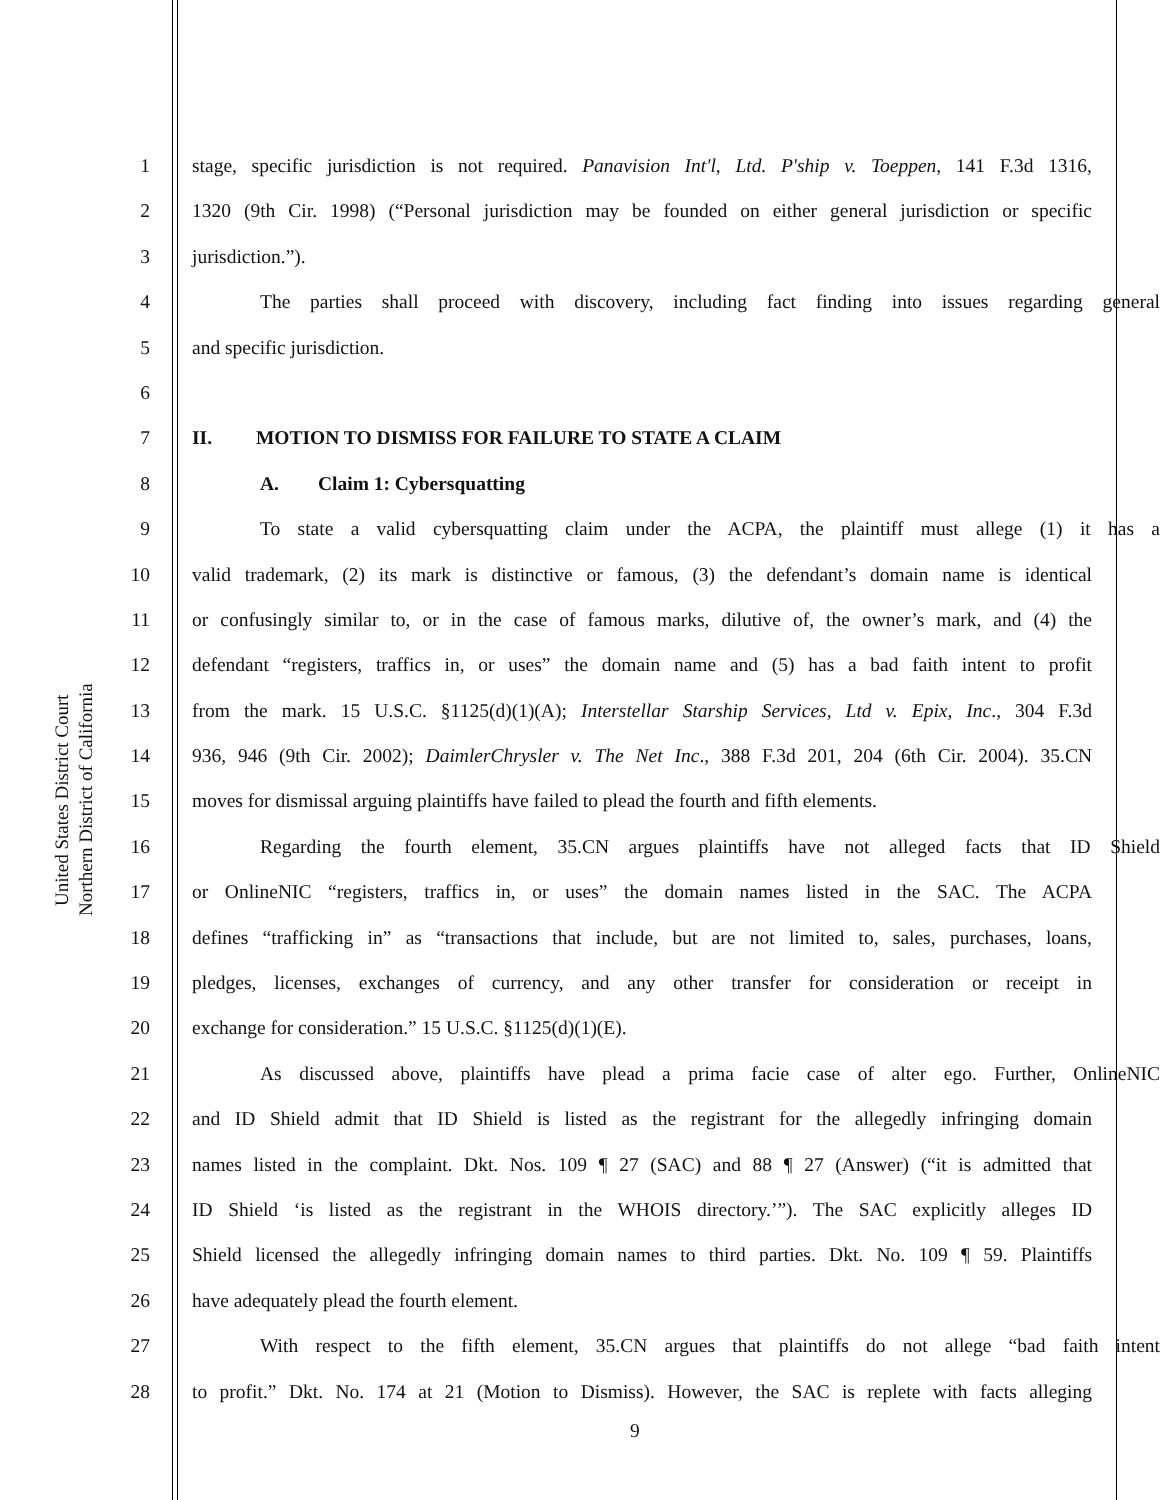United States District Court
Northern District of California
1 stage, specific jurisdiction is not required. Panavision Int'l, Ltd. P'ship v. Toeppen, 141 F.3d 1316,
2 1320 (9th Cir. 1998) (“Personal jurisdiction may be founded on either general jurisdiction or specific
3 jurisdiction.”).
4 The parties shall proceed with discovery, including fact finding into issues regarding general
5 and specific jurisdiction.
6
7 II. MOTION TO DISMISS FOR FAILURE TO STATE A CLAIM
8 A. Claim 1: Cybersquatting
9 To state a valid cybersquatting claim under the ACPA, the plaintiff must allege (1) it has a
10 valid trademark, (2) its mark is distinctive or famous, (3) the defendant’s domain name is identical
11 or confusingly similar to, or in the case of famous marks, dilutive of, the owner’s mark, and (4) the
12 defendant “registers, traffics in, or uses” the domain name and (5) has a bad faith intent to profit
13 from the mark. 15 U.S.C. §1125(d)(1)(A); Interstellar Starship Services, Ltd v. Epix, Inc., 304 F.3d
14 936, 946 (9th Cir. 2002); DaimlerChrysler v. The Net Inc., 388 F.3d 201, 204 (6th Cir. 2004). 35.CN
15 moves for dismissal arguing plaintiffs have failed to plead the fourth and fifth elements.
16 Regarding the fourth element, 35.CN argues plaintiffs have not alleged facts that ID Shield
17 or OnlineNIC “registers, traffics in, or uses” the domain names listed in the SAC. The ACPA
18 defines “trafficking in” as “transactions that include, but are not limited to, sales, purchases, loans,
19 pledges, licenses, exchanges of currency, and any other transfer for consideration or receipt in
20 exchange for consideration.” 15 U.S.C. §1125(d)(1)(E).
21 As discussed above, plaintiffs have plead a prima facie case of alter ego. Further, OnlineNIC
22 and ID Shield admit that ID Shield is listed as the registrant for the allegedly infringing domain
23 names listed in the complaint. Dkt. Nos. 109 ¶ 27 (SAC) and 88 ¶ 27 (Answer) (“it is admitted that
24 ID Shield ‘is listed as the registrant in the WHOIS directory.’”). The SAC explicitly alleges ID
25 Shield licensed the allegedly infringing domain names to third parties. Dkt. No. 109 ¶ 59. Plaintiffs
26 have adequately plead the fourth element.
27 With respect to the fifth element, 35.CN argues that plaintiffs do not allege “bad faith intent
28 to profit.” Dkt. No. 174 at 21 (Motion to Dismiss). However, the SAC is replete with facts alleging
9